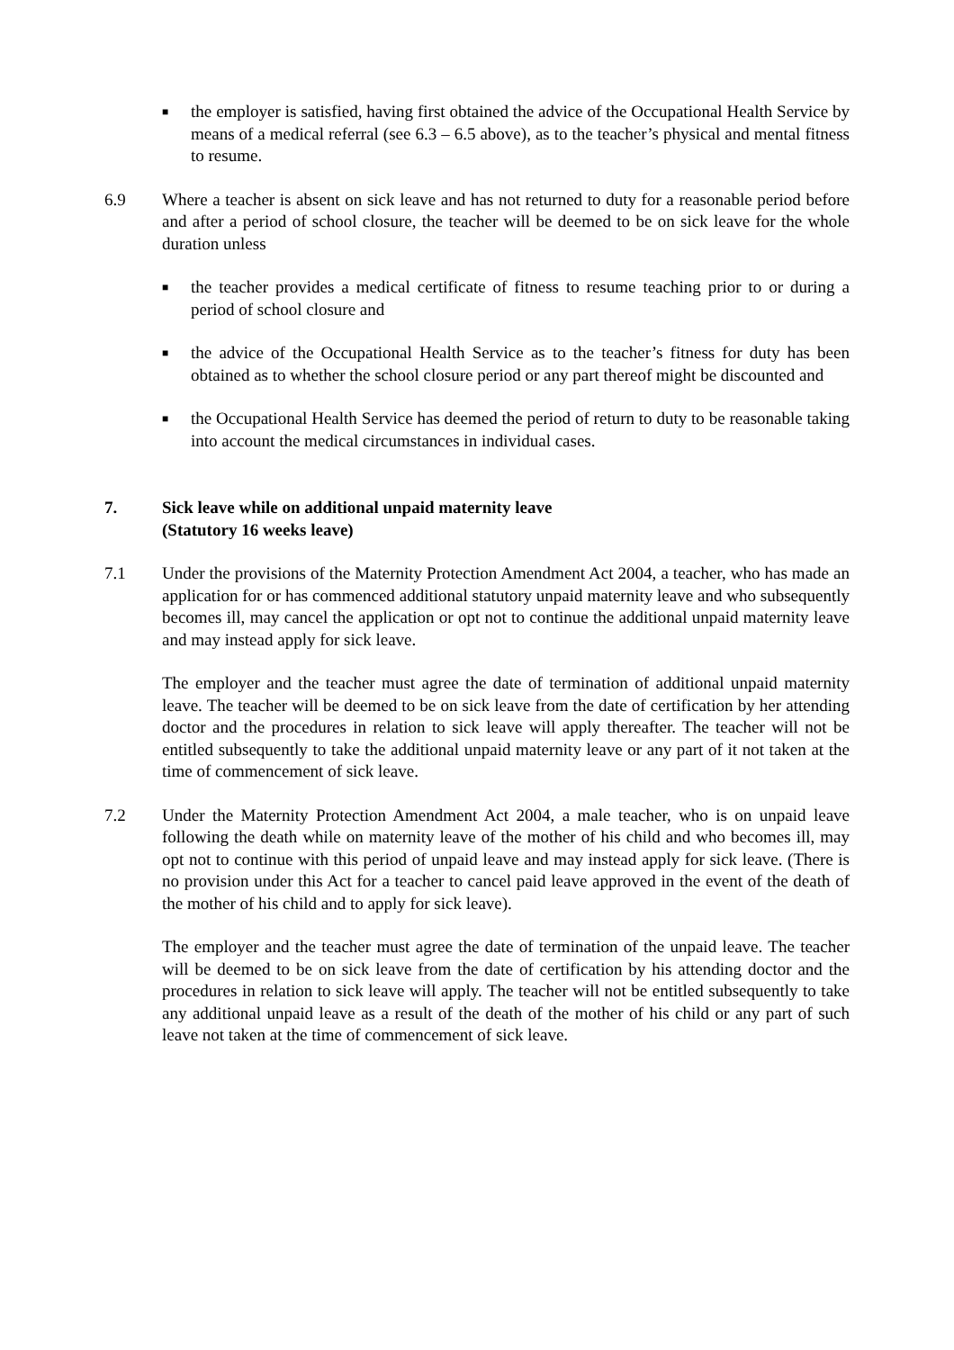■
the employer is satisfied, having first obtained the advice of the Occupational Health Service by means of a medical referral (see 6.3 – 6.5 above), as to the teacher’s physical and mental fitness to resume.
6.9 Where a teacher is absent on sick leave and has not returned to duty for a reasonable period before and after a period of school closure, the teacher will be deemed to be on sick leave for the whole duration unless
■
the teacher provides a medical certificate of fitness to resume teaching prior to or during a period of school closure and
■
the advice of the Occupational Health Service as to the teacher’s fitness for duty has been obtained as to whether the school closure period or any part thereof might be discounted and
■
the Occupational Health Service has deemed the period of return to duty to be reasonable taking into account the medical circumstances in individual cases.
7. Sick leave while on additional unpaid maternity leave
(Statutory 16 weeks leave)
7.1 Under the provisions of the Maternity Protection Amendment Act 2004, a teacher, who has made an application for or has commenced additional statutory unpaid maternity leave and who subsequently becomes ill, may cancel the application or opt not to continue the additional unpaid maternity leave and may instead apply for sick leave.
The employer and the teacher must agree the date of termination of additional unpaid maternity leave. The teacher will be deemed to be on sick leave from the date of certification by her attending doctor and the procedures in relation to sick leave will apply thereafter. The teacher will not be entitled subsequently to take the additional unpaid maternity leave or any part of it not taken at the time of commencement of sick leave.
7.2 Under the Maternity Protection Amendment Act 2004, a male teacher, who is on unpaid leave following the death while on maternity leave of the mother of his child and who becomes ill, may opt not to continue with this period of unpaid leave and may instead apply for sick leave. (There is no provision under this Act for a teacher to cancel paid leave approved in the event of the death of the mother of his child and to apply for sick leave).
The employer and the teacher must agree the date of termination of the unpaid leave. The teacher will be deemed to be on sick leave from the date of certification by his attending doctor and the procedures in relation to sick leave will apply. The teacher will not be entitled subsequently to take any additional unpaid leave as a result of the death of the mother of his child or any part of such leave not taken at the time of commencement of sick leave.